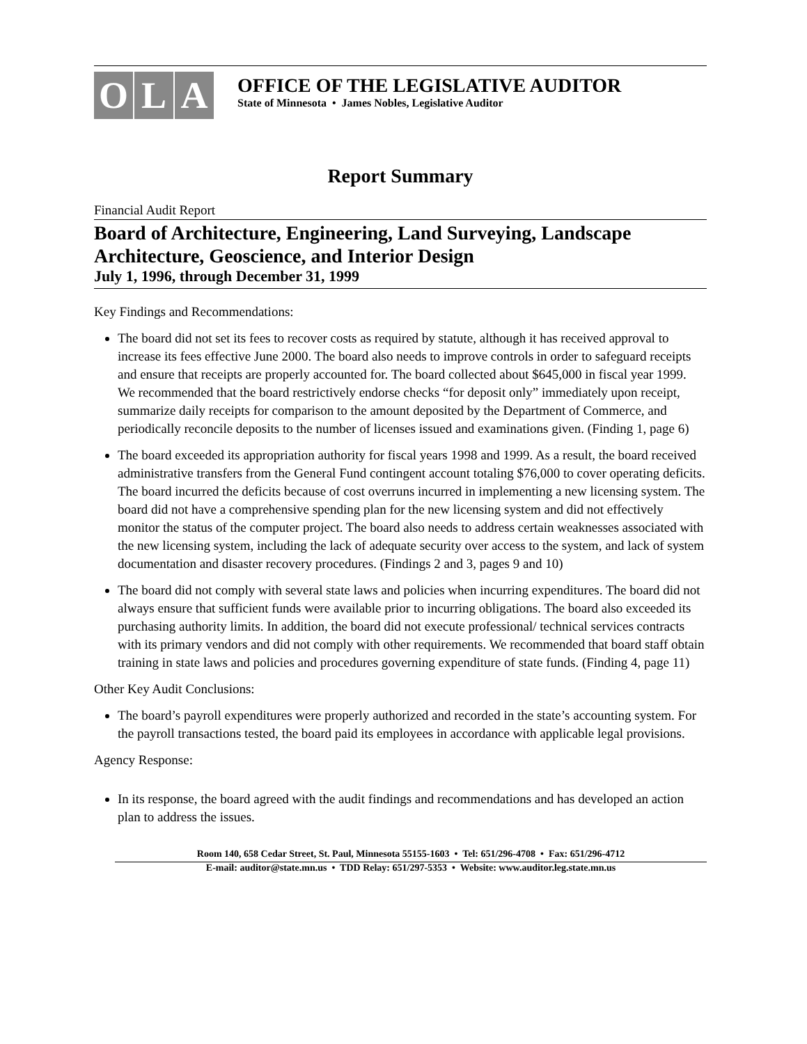O L A
OFFICE OF THE LEGISLATIVE AUDITOR
State of Minnesota • James Nobles, Legislative Auditor
Report Summary
Financial Audit Report
Board of Architecture, Engineering, Land Surveying, Landscape Architecture, Geoscience, and Interior Design
July 1, 1996, through December 31, 1999
Key Findings and Recommendations:
The board did not set its fees to recover costs as required by statute, although it has received approval to increase its fees effective June 2000. The board also needs to improve controls in order to safeguard receipts and ensure that receipts are properly accounted for. The board collected about $645,000 in fiscal year 1999. We recommended that the board restrictively endorse checks “for deposit only” immediately upon receipt, summarize daily receipts for comparison to the amount deposited by the Department of Commerce, and periodically reconcile deposits to the number of licenses issued and examinations given. (Finding 1, page 6)
The board exceeded its appropriation authority for fiscal years 1998 and 1999. As a result, the board received administrative transfers from the General Fund contingent account totaling $76,000 to cover operating deficits. The board incurred the deficits because of cost overruns incurred in implementing a new licensing system. The board did not have a comprehensive spending plan for the new licensing system and did not effectively monitor the status of the computer project. The board also needs to address certain weaknesses associated with the new licensing system, including the lack of adequate security over access to the system, and lack of system documentation and disaster recovery procedures. (Findings 2 and 3, pages 9 and 10)
The board did not comply with several state laws and policies when incurring expenditures. The board did not always ensure that sufficient funds were available prior to incurring obligations. The board also exceeded its purchasing authority limits. In addition, the board did not execute professional/ technical services contracts with its primary vendors and did not comply with other requirements. We recommended that board staff obtain training in state laws and policies and procedures governing expenditure of state funds. (Finding 4, page 11)
Other Key Audit Conclusions:
The board’s payroll expenditures were properly authorized and recorded in the state’s accounting system. For the payroll transactions tested, the board paid its employees in accordance with applicable legal provisions.
Agency Response:
In its response, the board agreed with the audit findings and recommendations and has developed an action plan to address the issues.
Room 140, 658 Cedar Street, St. Paul, Minnesota 55155-1603 • Tel: 651/296-4708 • Fax: 651/296-4712
E-mail: auditor@state.mn.us • TDD Relay: 651/297-5353 • Website: www.auditor.leg.state.mn.us